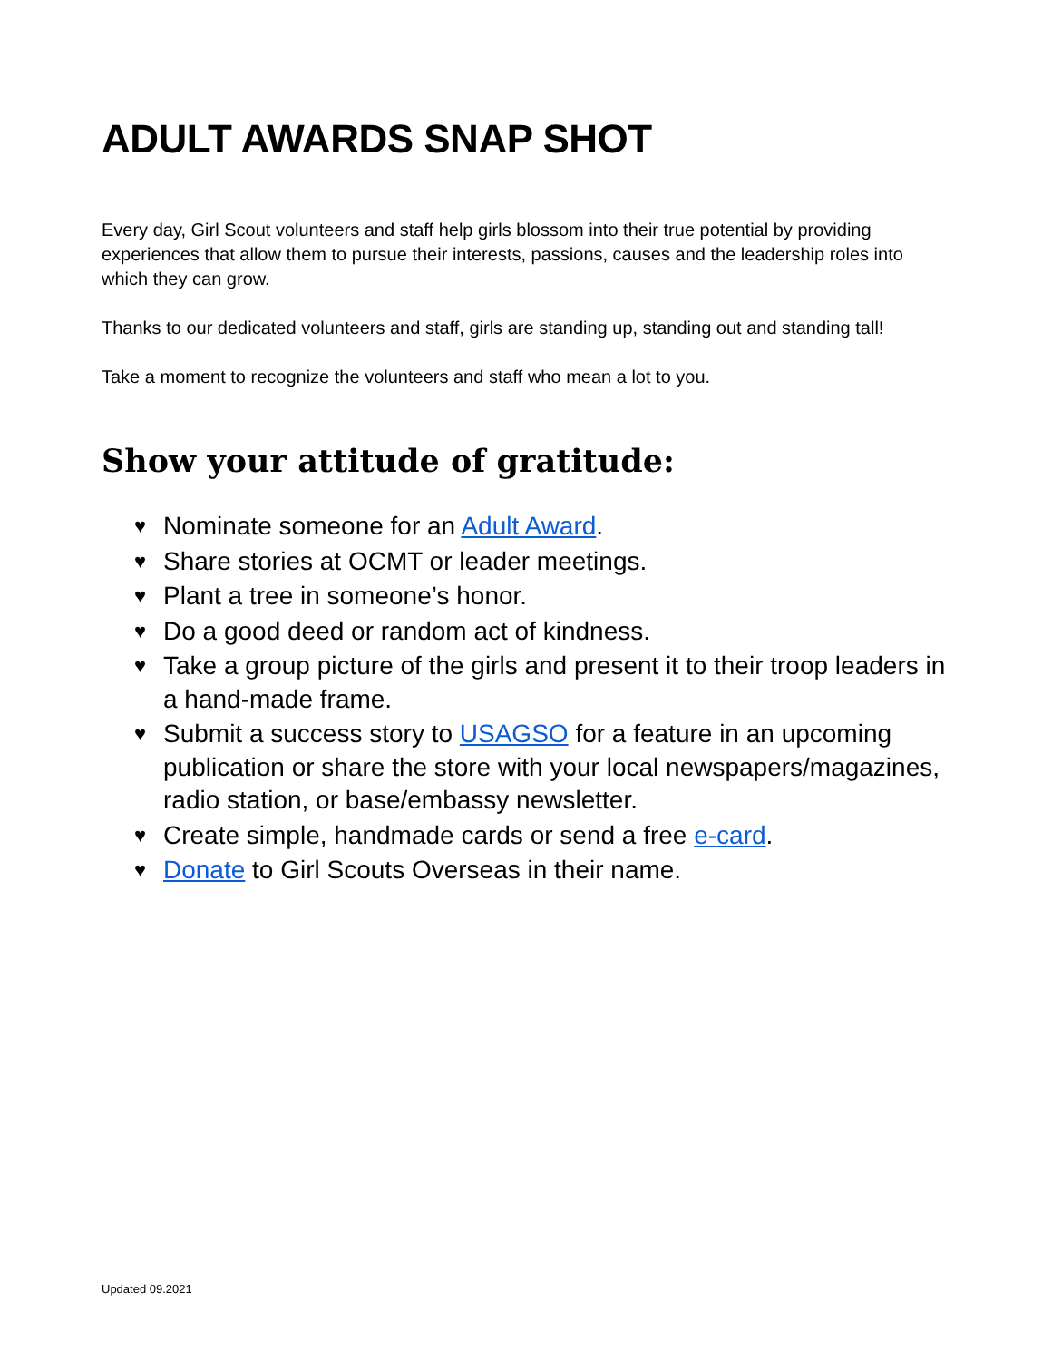ADULT AWARDS SNAP SHOT
Every day, Girl Scout volunteers and staff help girls blossom into their true potential by providing experiences that allow them to pursue their interests, passions, causes and the leadership roles into which they can grow.
Thanks to our dedicated volunteers and staff, girls are standing up, standing out and standing tall!
Take a moment to recognize the volunteers and staff who mean a lot to you.
Show your attitude of gratitude:
♥ Nominate someone for an Adult Award.
♥ Share stories at OCMT or leader meetings.
♥ Plant a tree in someone’s honor.
♥ Do a good deed or random act of kindness.
♥ Take a group picture of the girls and present it to their troop leaders in a hand-made frame.
♥ Submit a success story to USAGSO for a feature in an upcoming publication or share the store with your local newspapers/magazines, radio station, or base/embassy newsletter.
♥ Create simple, handmade cards or send a free e-card.
♥ Donate to Girl Scouts Overseas in their name.
Updated 09.2021